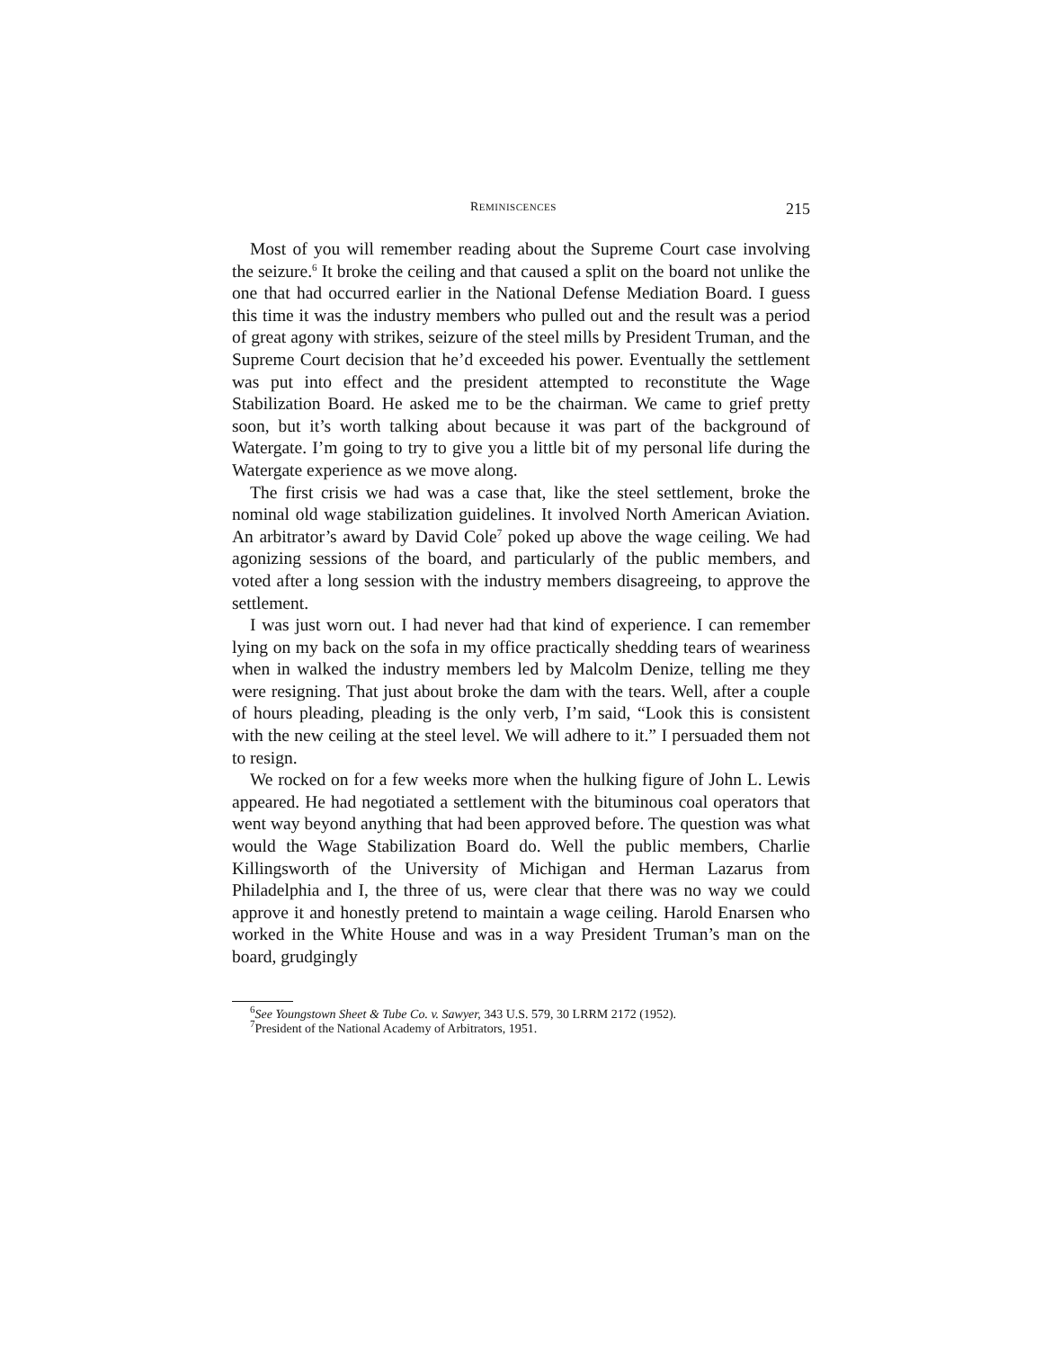REMINISCENCES 215
Most of you will remember reading about the Supreme Court case involving the seizure.<sup>6</sup> It broke the ceiling and that caused a split on the board not unlike the one that had occurred earlier in the National Defense Mediation Board. I guess this time it was the industry members who pulled out and the result was a period of great agony with strikes, seizure of the steel mills by President Truman, and the Supreme Court decision that he’d exceeded his power. Eventually the settlement was put into effect and the president attempted to reconstitute the Wage Stabilization Board. He asked me to be the chairman. We came to grief pretty soon, but it’s worth talking about because it was part of the background of Watergate. I’m going to try to give you a little bit of my personal life during the Watergate experience as we move along.
The first crisis we had was a case that, like the steel settlement, broke the nominal old wage stabilization guidelines. It involved North American Aviation. An arbitrator’s award by David Cole<sup>7</sup> poked up above the wage ceiling. We had agonizing sessions of the board, and particularly of the public members, and voted after a long session with the industry members disagreeing, to approve the settlement.
I was just worn out. I had never had that kind of experience. I can remember lying on my back on the sofa in my office practically shedding tears of weariness when in walked the industry members led by Malcolm Denize, telling me they were resigning. That just about broke the dam with the tears. Well, after a couple of hours pleading, pleading is the only verb, I’m said, “Look this is consistent with the new ceiling at the steel level. We will adhere to it.” I persuaded them not to resign.
We rocked on for a few weeks more when the hulking figure of John L. Lewis appeared. He had negotiated a settlement with the bituminous coal operators that went way beyond anything that had been approved before. The question was what would the Wage Stabilization Board do. Well the public members, Charlie Killingsworth of the University of Michigan and Herman Lazarus from Philadelphia and I, the three of us, were clear that there was no way we could approve it and honestly pretend to maintain a wage ceiling. Harold Enarsen who worked in the White House and was in a way President Truman’s man on the board, grudgingly
<sup>6</sup> See Youngstown Sheet & Tube Co. v. Sawyer, 343 U.S. 579, 30 LRRM 2172 (1952).
<sup>7</sup> President of the National Academy of Arbitrators, 1951.